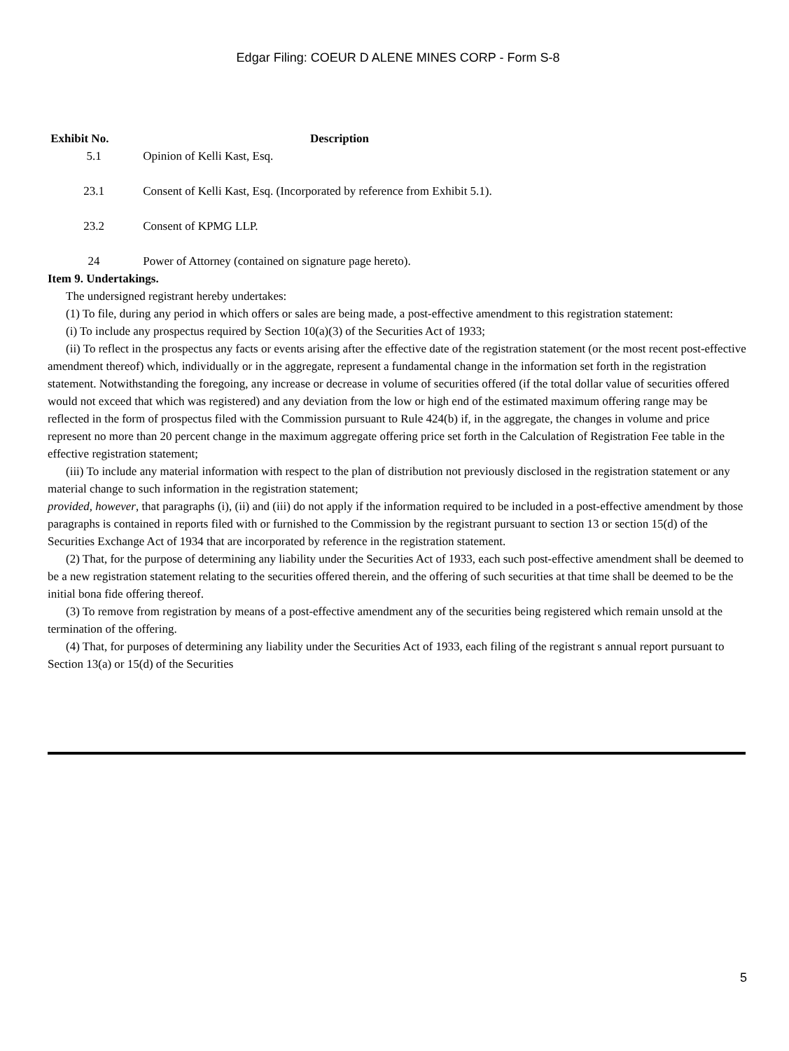Edgar Filing: COEUR D ALENE MINES CORP - Form S-8
| Exhibit No. | Description |
| --- | --- |
| 5.1 | Opinion of Kelli Kast, Esq. |
| 23.1 | Consent of Kelli Kast, Esq. (Incorporated by reference from Exhibit 5.1). |
| 23.2 | Consent of KPMG LLP. |
| 24 | Power of Attorney (contained on signature page hereto). |
Item 9. Undertakings.
The undersigned registrant hereby undertakes:
(1) To file, during any period in which offers or sales are being made, a post-effective amendment to this registration statement:
(i) To include any prospectus required by Section 10(a)(3) of the Securities Act of 1933;
(ii) To reflect in the prospectus any facts or events arising after the effective date of the registration statement (or the most recent post-effective amendment thereof) which, individually or in the aggregate, represent a fundamental change in the information set forth in the registration statement. Notwithstanding the foregoing, any increase or decrease in volume of securities offered (if the total dollar value of securities offered would not exceed that which was registered) and any deviation from the low or high end of the estimated maximum offering range may be reflected in the form of prospectus filed with the Commission pursuant to Rule 424(b) if, in the aggregate, the changes in volume and price represent no more than 20 percent change in the maximum aggregate offering price set forth in the Calculation of Registration Fee table in the effective registration statement;
(iii) To include any material information with respect to the plan of distribution not previously disclosed in the registration statement or any material change to such information in the registration statement;
provided, however, that paragraphs (i), (ii) and (iii) do not apply if the information required to be included in a post-effective amendment by those paragraphs is contained in reports filed with or furnished to the Commission by the registrant pursuant to section 13 or section 15(d) of the Securities Exchange Act of 1934 that are incorporated by reference in the registration statement.
(2) That, for the purpose of determining any liability under the Securities Act of 1933, each such post-effective amendment shall be deemed to be a new registration statement relating to the securities offered therein, and the offering of such securities at that time shall be deemed to be the initial bona fide offering thereof.
(3) To remove from registration by means of a post-effective amendment any of the securities being registered which remain unsold at the termination of the offering.
(4) That, for purposes of determining any liability under the Securities Act of 1933, each filing of the registrant s annual report pursuant to Section 13(a) or 15(d) of the Securities
5